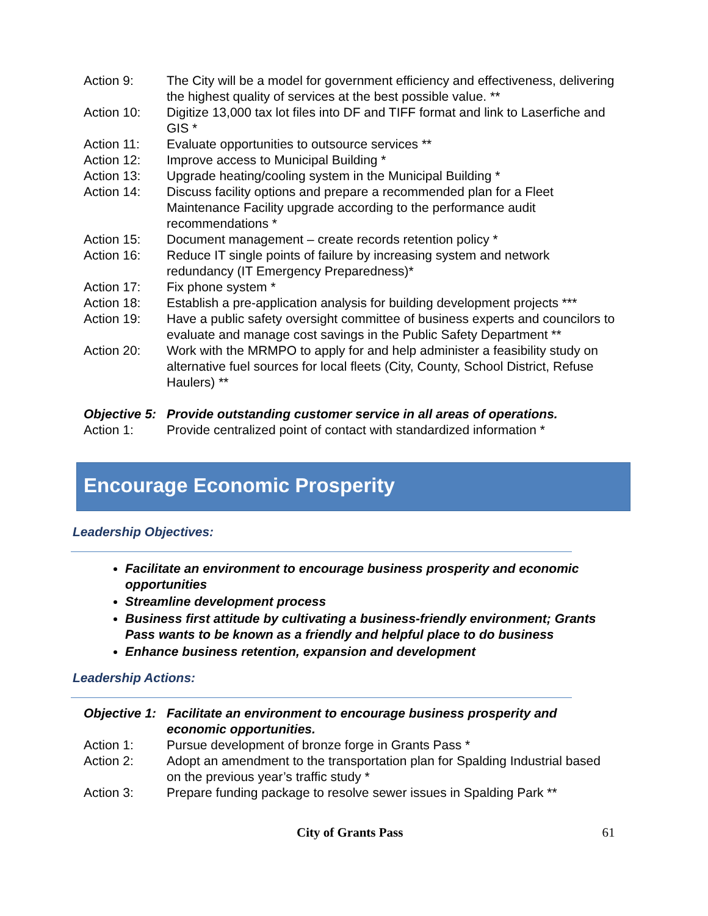Action 9: The City will be a model for government efficiency and effectiveness, delivering the highest quality of services at the best possible value. **
Action 10: Digitize 13,000 tax lot files into DF and TIFF format and link to Laserfiche and GIS *
Action 11: Evaluate opportunities to outsource services **
Action 12: Improve access to Municipal Building *
Action 13: Upgrade heating/cooling system in the Municipal Building *
Action 14: Discuss facility options and prepare a recommended plan for a Fleet Maintenance Facility upgrade according to the performance audit recommendations *
Action 15: Document management – create records retention policy *
Action 16: Reduce IT single points of failure by increasing system and network redundancy (IT Emergency Preparedness)*
Action 17: Fix phone system *
Action 18: Establish a pre-application analysis for building development projects ***
Action 19: Have a public safety oversight committee of business experts and councilors to evaluate and manage cost savings in the Public Safety Department **
Action 20: Work with the MRMPO to apply for and help administer a feasibility study on alternative fuel sources for local fleets (City, County, School District, Refuse Haulers) **
Objective 5:
Provide outstanding customer service in all areas of operations.
Action 1: Provide centralized point of contact with standardized information *
Encourage Economic Prosperity
Leadership Objectives:
Facilitate an environment to encourage business prosperity and economic opportunities
Streamline development process
Business first attitude by cultivating a business-friendly environment; Grants Pass wants to be known as a friendly and helpful place to do business
Enhance business retention, expansion and development
Leadership Actions:
Objective 1:
Facilitate an environment to encourage business prosperity and economic opportunities.
Action 1: Pursue development of bronze forge in Grants Pass *
Action 2: Adopt an amendment to the transportation plan for Spalding Industrial based on the previous year’s traffic study *
Action 3: Prepare funding package to resolve sewer issues in Spalding Park **
City of Grants Pass 61